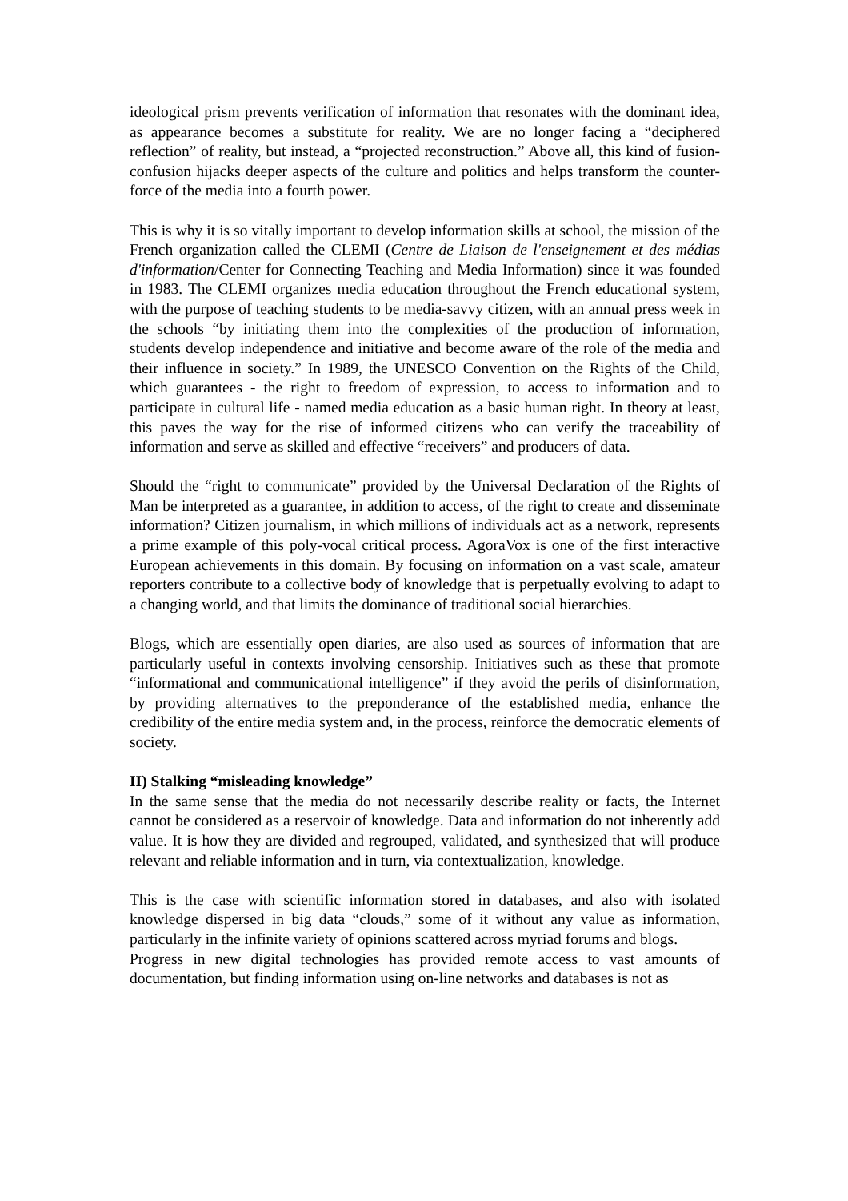ideological prism prevents verification of information that resonates with the dominant idea, as appearance becomes a substitute for reality. We are no longer facing a “deciphered reflection” of reality, but instead, a “projected reconstruction.” Above all, this kind of fusion-confusion hijacks deeper aspects of the culture and politics and helps transform the counter-force of the media into a fourth power.
This is why it is so vitally important to develop information skills at school, the mission of the French organization called the CLEMI (Centre de Liaison de l'enseignement et des médias d'information/Center for Connecting Teaching and Media Information) since it was founded in 1983. The CLEMI organizes media education throughout the French educational system, with the purpose of teaching students to be media-savvy citizen, with an annual press week in the schools “by initiating them into the complexities of the production of information, students develop independence and initiative and become aware of the role of the media and their influence in society.” In 1989, the UNESCO Convention on the Rights of the Child, which guarantees - the right to freedom of expression, to access to information and to participate in cultural life - named media education as a basic human right. In theory at least, this paves the way for the rise of informed citizens who can verify the traceability of information and serve as skilled and effective “receivers” and producers of data.
Should the “right to communicate” provided by the Universal Declaration of the Rights of Man be interpreted as a guarantee, in addition to access, of the right to create and disseminate information? Citizen journalism, in which millions of individuals act as a network, represents a prime example of this poly-vocal critical process. AgoraVox is one of the first interactive European achievements in this domain. By focusing on information on a vast scale, amateur reporters contribute to a collective body of knowledge that is perpetually evolving to adapt to a changing world, and that limits the dominance of traditional social hierarchies.
Blogs, which are essentially open diaries, are also used as sources of information that are particularly useful in contexts involving censorship. Initiatives such as these that promote “informational and communicational intelligence” if they avoid the perils of disinformation, by providing alternatives to the preponderance of the established media, enhance the credibility of the entire media system and, in the process, reinforce the democratic elements of society.
II) Stalking “misleading knowledge”
In the same sense that the media do not necessarily describe reality or facts, the Internet cannot be considered as a reservoir of knowledge. Data and information do not inherently add value. It is how they are divided and regrouped, validated, and synthesized that will produce relevant and reliable information and in turn, via contextualization, knowledge.
This is the case with scientific information stored in databases, and also with isolated knowledge dispersed in big data “clouds,” some of it without any value as information, particularly in the infinite variety of opinions scattered across myriad forums and blogs.
Progress in new digital technologies has provided remote access to vast amounts of documentation, but finding information using on-line networks and databases is not as